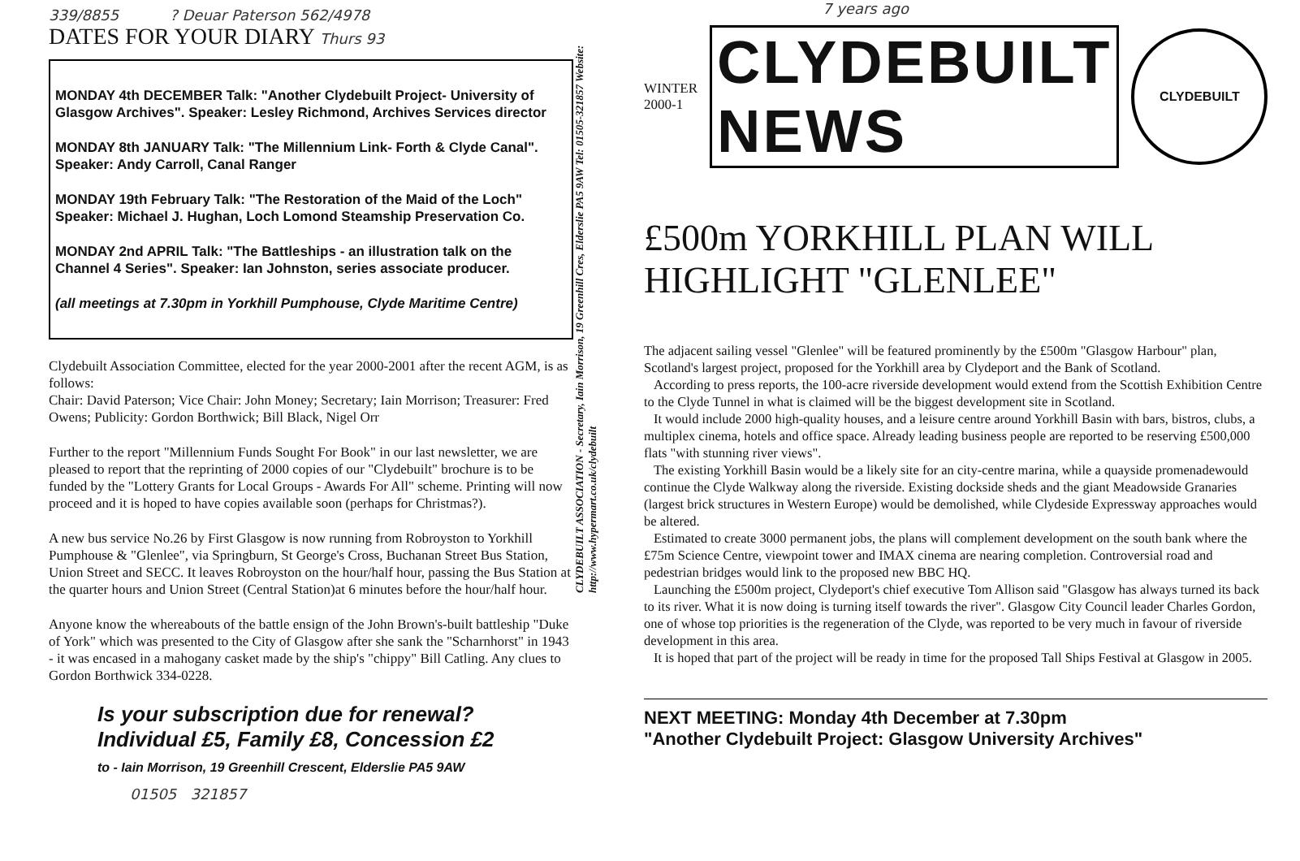339/8855 ? Deuar Paterson 562/4978
DATES FOR YOUR DIARY Thurs 93
MONDAY 4th DECEMBER Talk: "Another Clydebuilt Project- University of Glasgow Archives". Speaker: Lesley Richmond, Archives Services director
MONDAY 8th JANUARY Talk: "The Millennium Link- Forth & Clyde Canal". Speaker: Andy Carroll, Canal Ranger
MONDAY 19th February Talk: "The Restoration of the Maid of the Loch" Speaker: Michael J. Hughan, Loch Lomond Steamship Preservation Co.
MONDAY 2nd APRIL Talk: "The Battleships - an illustration talk on the Channel 4 Series". Speaker: Ian Johnston, series associate producer.
(all meetings at 7.30pm in Yorkhill Pumphouse, Clyde Maritime Centre)
Clydebuilt Association Committee, elected for the year 2000-2001 after the recent AGM, is as follows:
Chair: David Paterson; Vice Chair: John Money; Secretary; Iain Morrison; Treasurer: Fred Owens; Publicity: Gordon Borthwick; Bill Black, Nigel Orr
Further to the report "Millennium Funds Sought For Book" in our last newsletter, we are pleased to report that the reprinting of 2000 copies of our "Clydebuilt" brochure is to be funded by the "Lottery Grants for Local Groups - Awards For All" scheme. Printing will now proceed and it is hoped to have copies available soon (perhaps for Christmas?).
A new bus service No.26 by First Glasgow is now running from Robroyston to Yorkhill Pumphouse & "Glenlee", via Springburn, St George's Cross, Buchanan Street Bus Station, Union Street and SECC. It leaves Robroyston on the hour/half hour, passing the Bus Station at the quarter hours and Union Street (Central Station)at 6 minutes before the hour/half hour.
Anyone know the whereabouts of the battle ensign of the John Brown's-built battleship "Duke of York" which was presented to the City of Glasgow after she sank the "Scharnhorst" in 1943 - it was encased in a mahogany casket made by the ship's "chippy" Bill Catling. Any clues to Gordon Borthwick 334-0228.
Is your subscription due for renewal?
Individual £5, Family £8, Concession £2
to - Iain Morrison, 19 Greenhill Crescent, Elderslie PA5 9AW
01505 321857
CLYDEBUILT ASSOCIATION - Secretary, Iain Morrison, 19 Greenhill Cres, Elderslie PA5 9AW Tel: 01505-321857 Website: http://www.hypermart.co.uk/clydebuilt
7 years ago
WINTER
2000-1
CLYDEBUILT
NEWS
CLYDEBUILT
£500m YORKHILL PLAN WILL HIGHLIGHT "GLENLEE"
The adjacent sailing vessel "Glenlee" will be featured prominently by the £500m "Glasgow Harbour" plan, Scotland's largest project, proposed for the Yorkhill area by Clydeport and the Bank of Scotland.
According to press reports, the 100-acre riverside development would extend from the Scottish Exhibition Centre to the Clyde Tunnel in what is claimed will be the biggest development site in Scotland.
It would include 2000 high-quality houses, and a leisure centre around Yorkhill Basin with bars, bistros, clubs, a multiplex cinema, hotels and office space. Already leading business people are reported to be reserving £500,000 flats "with stunning river views".
The existing Yorkhill Basin would be a likely site for an city-centre marina, while a quayside promenadewould continue the Clyde Walkway along the riverside. Existing dockside sheds and the giant Meadowside Granaries (largest brick structures in Western Europe) would be demolished, while Clydeside Expressway approaches would be altered.
Estimated to create 3000 permanent jobs, the plans will complement development on the south bank where the £75m Science Centre, viewpoint tower and IMAX cinema are nearing completion. Controversial road and pedestrian bridges would link to the proposed new BBC HQ.
Launching the £500m project, Clydeport's chief executive Tom Allison said "Glasgow has always turned its back to its river. What it is now doing is turning itself towards the river". Glasgow City Council leader Charles Gordon, one of whose top priorities is the regeneration of the Clyde, was reported to be very much in favour of riverside development in this area.
It is hoped that part of the project will be ready in time for the proposed Tall Ships Festival at Glasgow in 2005.
NEXT MEETING: Monday 4th December at 7.30pm
"Another Clydebuilt Project: Glasgow University Archives"